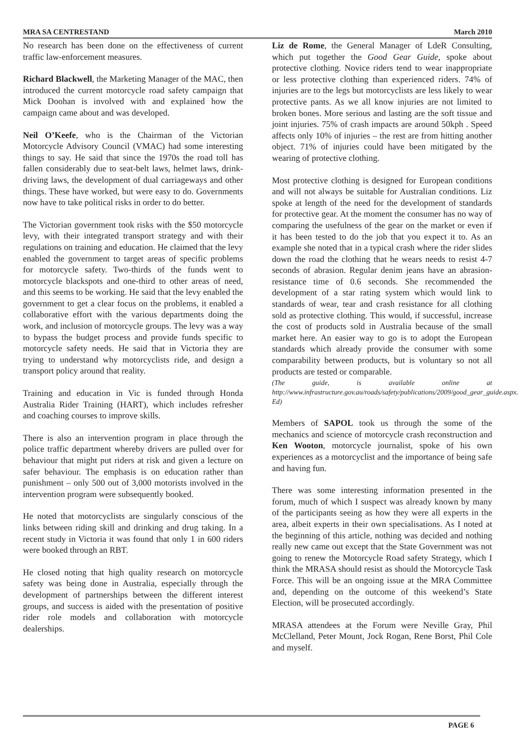MRA SA CENTRESTAND March 2010
No research has been done on the effectiveness of current traffic law-enforcement measures.
Richard Blackwell, the Marketing Manager of the MAC, then introduced the current motorcycle road safety campaign that Mick Doohan is involved with and explained how the campaign came about and was developed.
Neil O’Keefe, who is the Chairman of the Victorian Motorcycle Advisory Council (VMAC) had some interesting things to say. He said that since the 1970s the road toll has fallen considerably due to seat-belt laws, helmet laws, drink-driving laws, the development of dual carriageways and other things. These have worked, but were easy to do. Governments now have to take political risks in order to do better.
The Victorian government took risks with the $50 motorcycle levy, with their integrated transport strategy and with their regulations on training and education. He claimed that the levy enabled the government to target areas of specific problems for motorcycle safety. Two-thirds of the funds went to motorcycle blackspots and one-third to other areas of need, and this seems to be working. He said that the levy enabled the government to get a clear focus on the problems, it enabled a collaborative effort with the various departments doing the work, and inclusion of motorcycle groups. The levy was a way to bypass the budget process and provide funds specific to motorcycle safety needs. He said that in Victoria they are trying to understand why motorcyclists ride, and design a transport policy around that reality.
Training and education in Vic is funded through Honda Australia Rider Training (HART), which includes refresher and coaching courses to improve skills.
There is also an intervention program in place through the police traffic department whereby drivers are pulled over for behaviour that might put riders at risk and given a lecture on safer behaviour. The emphasis is on education rather than punishment – only 500 out of 3,000 motorists involved in the intervention program were subsequently booked.
He noted that motorcyclists are singularly conscious of the links between riding skill and drinking and drug taking. In a recent study in Victoria it was found that only 1 in 600 riders were booked through an RBT.
He closed noting that high quality research on motorcycle safety was being done in Australia, especially through the development of partnerships between the different interest groups, and success is aided with the presentation of positive rider role models and collaboration with motorcycle dealerships.
Liz de Rome, the General Manager of LdeR Consulting, which put together the Good Gear Guide, spoke about protective clothing. Novice riders tend to wear inappropriate or less protective clothing than experienced riders. 74% of injuries are to the legs but motorcyclists are less likely to wear protective pants. As we all know injuries are not limited to broken bones. More serious and lasting are the soft tissue and joint injuries. 75% of crash impacts are around 50kph . Speed affects only 10% of injuries – the rest are from hitting another object. 71% of injuries could have been mitigated by the wearing of protective clothing.
Most protective clothing is designed for European conditions and will not always be suitable for Australian conditions. Liz spoke at length of the need for the development of standards for protective gear. At the moment the consumer has no way of comparing the usefulness of the gear on the market or even if it has been tested to do the job that you expect it to. As an example she noted that in a typical crash where the rider slides down the road the clothing that he wears needs to resist 4-7 seconds of abrasion. Regular denim jeans have an abrasion-resistance time of 0.6 seconds. She recommended the development of a star rating system which would link to standards of wear, tear and crash resistance for all clothing sold as protective clothing. This would, if successful, increase the cost of products sold in Australia because of the small market here. An easier way to go is to adopt the European standards which already provide the consumer with some comparability between products, but is voluntary so not all products are tested or comparable.
(The guide, is available online at http://www.infrastructure.gov.au/roads/safety/publications/2009/good_gear_guide.aspx. Ed)
Members of SAPOL took us through the some of the mechanics and science of motorcycle crash reconstruction and Ken Wooton, motorcycle journalist, spoke of his own experiences as a motorcyclist and the importance of being safe and having fun.
There was some interesting information presented in the forum, much of which I suspect was already known by many of the participants seeing as how they were all experts in the area, albeit experts in their own specialisations. As I noted at the beginning of this article, nothing was decided and nothing really new came out except that the State Government was not going to renew the Motorcycle Road safety Strategy, which I think the MRASA should resist as should the Motorcycle Task Force. This will be an ongoing issue at the MRA Committee and, depending on the outcome of this weekend’s State Election, will be prosecuted accordingly.
MRASA attendees at the Forum were Neville Gray, Phil McClelland, Peter Mount, Jock Rogan, Rene Borst, Phil Cole and myself.
PAGE 6